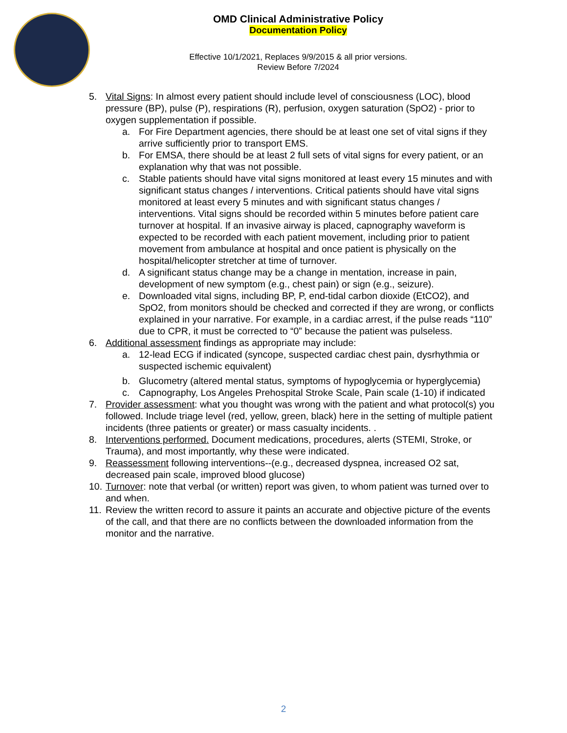OMD Clinical Administrative Policy
Documentation Policy
Effective 10/1/2021, Replaces 9/9/2015 & all prior versions.
Review Before 7/2024
5. Vital Signs: In almost every patient should include level of consciousness (LOC), blood pressure (BP), pulse (P), respirations (R), perfusion, oxygen saturation (SpO2) - prior to oxygen supplementation if possible.
a. For Fire Department agencies, there should be at least one set of vital signs if they arrive sufficiently prior to transport EMS.
b. For EMSA, there should be at least 2 full sets of vital signs for every patient, or an explanation why that was not possible.
c. Stable patients should have vital signs monitored at least every 15 minutes and with significant status changes / interventions. Critical patients should have vital signs monitored at least every 5 minutes and with significant status changes / interventions. Vital signs should be recorded within 5 minutes before patient care turnover at hospital. If an invasive airway is placed, capnography waveform is expected to be recorded with each patient movement, including prior to patient movement from ambulance at hospital and once patient is physically on the hospital/helicopter stretcher at time of turnover.
d. A significant status change may be a change in mentation, increase in pain, development of new symptom (e.g., chest pain) or sign (e.g., seizure).
e. Downloaded vital signs, including BP, P, end-tidal carbon dioxide (EtCO2), and SpO2, from monitors should be checked and corrected if they are wrong, or conflicts explained in your narrative. For example, in a cardiac arrest, if the pulse reads “110” due to CPR, it must be corrected to “0” because the patient was pulseless.
6. Additional assessment findings as appropriate may include:
a. 12-lead ECG if indicated (syncope, suspected cardiac chest pain, dysrhythmia or suspected ischemic equivalent)
b. Glucometry (altered mental status, symptoms of hypoglycemia or hyperglycemia)
c. Capnography, Los Angeles Prehospital Stroke Scale, Pain scale (1-10) if indicated
7. Provider assessment: what you thought was wrong with the patient and what protocol(s) you followed. Include triage level (red, yellow, green, black) here in the setting of multiple patient incidents (three patients or greater) or mass casualty incidents. .
8. Interventions performed. Document medications, procedures, alerts (STEMI, Stroke, or Trauma), and most importantly, why these were indicated.
9. Reassessment following interventions--(e.g., decreased dyspnea, increased O2 sat, decreased pain scale, improved blood glucose)
10. Turnover: note that verbal (or written) report was given, to whom patient was turned over to and when.
11. Review the written record to assure it paints an accurate and objective picture of the events of the call, and that there are no conflicts between the downloaded information from the monitor and the narrative.
2